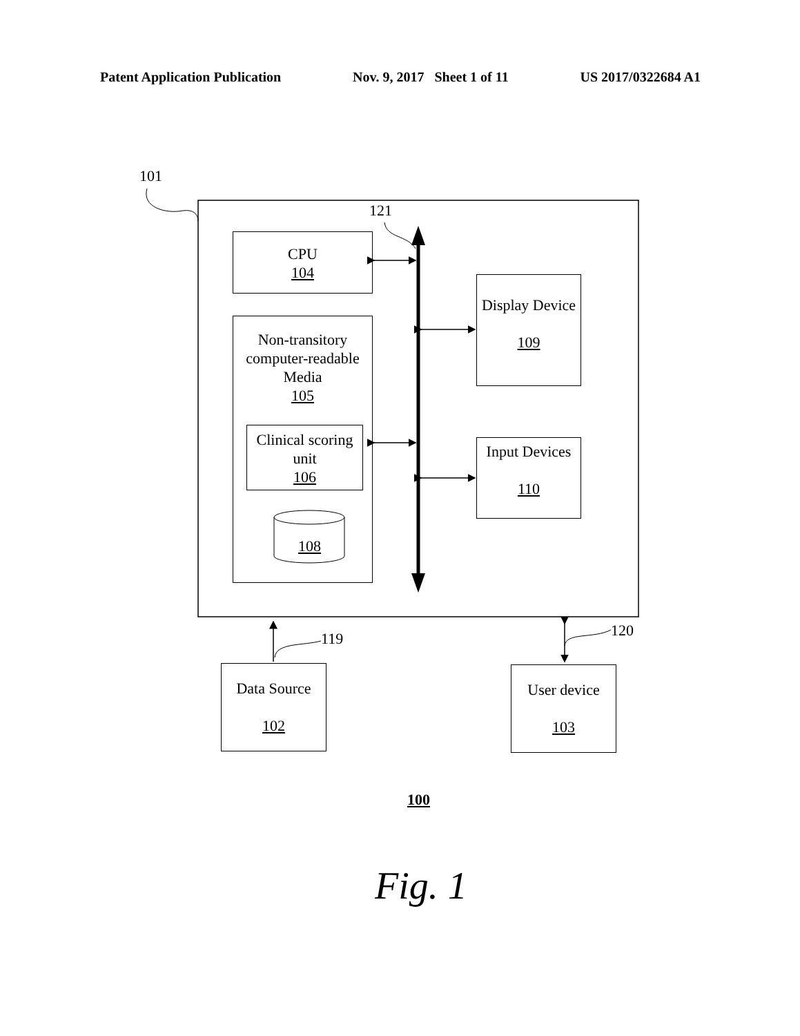Patent Application Publication Nov. 9, 2017 Sheet 1 of 11 US 2017/0322684 A1
101
121
CPU
104
Non-transitory computer-readable Media
105
Clinical scoring unit
106
108
Display Device
109
Input Devices
110
119 120
Data Source
102
User device
103
100
Fig. 1